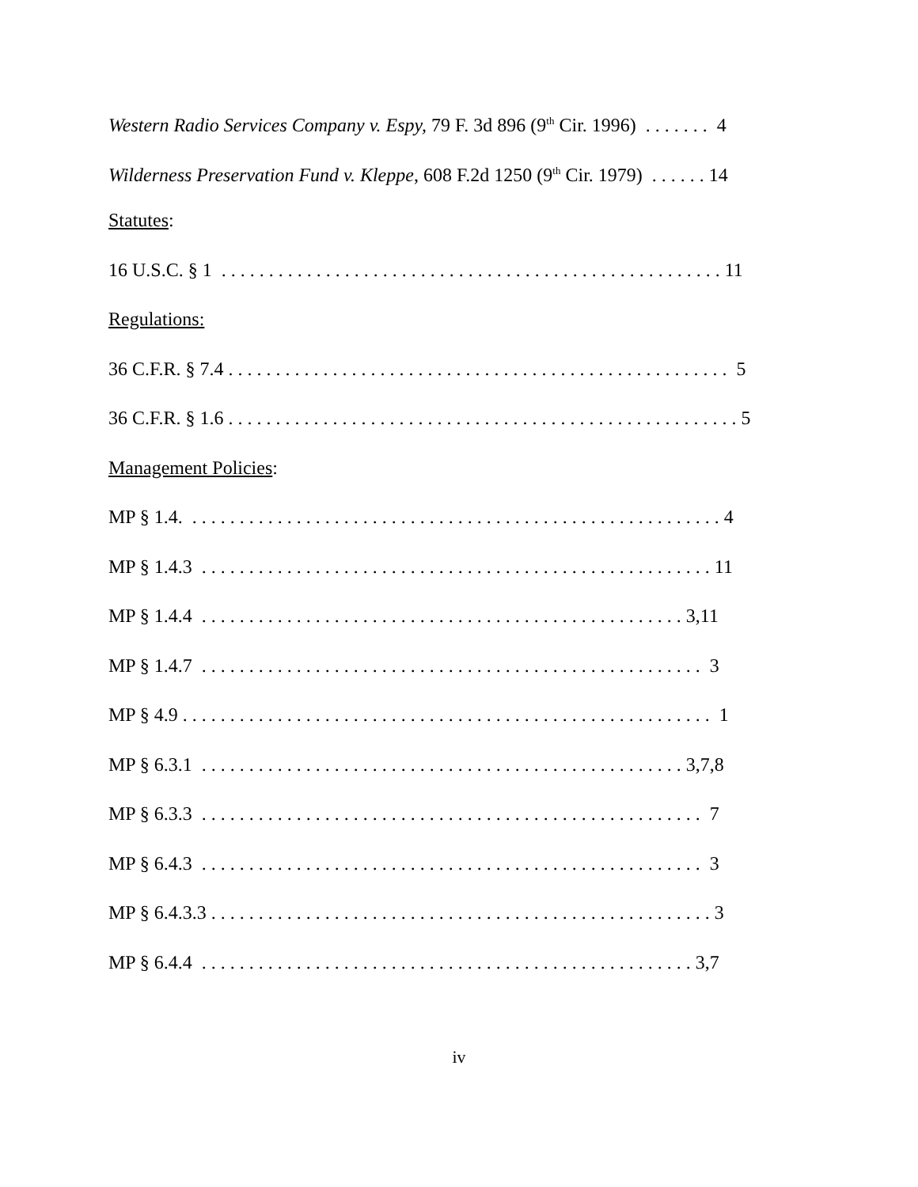Western Radio Services Company v. Espy, 79 F. 3d 896 (9<sup>th</sup> Cir. 1996) . . . . . . . 4
Wilderness Preservation Fund v. Kleppe, 608 F.2d 1250 (9<sup>th</sup> Cir. 1979) . . . . . . 14
Statutes:
16 U.S.C. § 1 . . . . . . . . . . . . . . . . . . . . . . . . . . . . . . . . . . . . . . . . . . . . . . . . . . . . . 11
Regulations:
36 C.F.R. § 7.4 . . . . . . . . . . . . . . . . . . . . . . . . . . . . . . . . . . . . . . . . . . . . . . . . . . . . . 5
36 C.F.R. § 1.6 . . . . . . . . . . . . . . . . . . . . . . . . . . . . . . . . . . . . . . . . . . . . . . . . . . . . . . 5
Management Policies:
MP § 1.4. . . . . . . . . . . . . . . . . . . . . . . . . . . . . . . . . . . . . . . . . . . . . . . . . . . . . . . . . 4
MP § 1.4.3 . . . . . . . . . . . . . . . . . . . . . . . . . . . . . . . . . . . . . . . . . . . . . . . . . . . . . . 11
MP § 1.4.4 . . . . . . . . . . . . . . . . . . . . . . . . . . . . . . . . . . . . . . . . . . . . . . . . . . . 3,11
MP § 1.4.7 . . . . . . . . . . . . . . . . . . . . . . . . . . . . . . . . . . . . . . . . . . . . . . . . . . . . . 3
MP § 4.9 . . . . . . . . . . . . . . . . . . . . . . . . . . . . . . . . . . . . . . . . . . . . . . . . . . . . . . . . 1
MP § 6.3.1 . . . . . . . . . . . . . . . . . . . . . . . . . . . . . . . . . . . . . . . . . . . . . . . . . . . 3,7,8
MP § 6.3.3 . . . . . . . . . . . . . . . . . . . . . . . . . . . . . . . . . . . . . . . . . . . . . . . . . . . . . 7
MP § 6.4.3 . . . . . . . . . . . . . . . . . . . . . . . . . . . . . . . . . . . . . . . . . . . . . . . . . . . . . 3
MP § 6.4.3.3 . . . . . . . . . . . . . . . . . . . . . . . . . . . . . . . . . . . . . . . . . . . . . . . . . . . . . 3
MP § 6.4.4 . . . . . . . . . . . . . . . . . . . . . . . . . . . . . . . . . . . . . . . . . . . . . . . . . . . . 3,7
iv